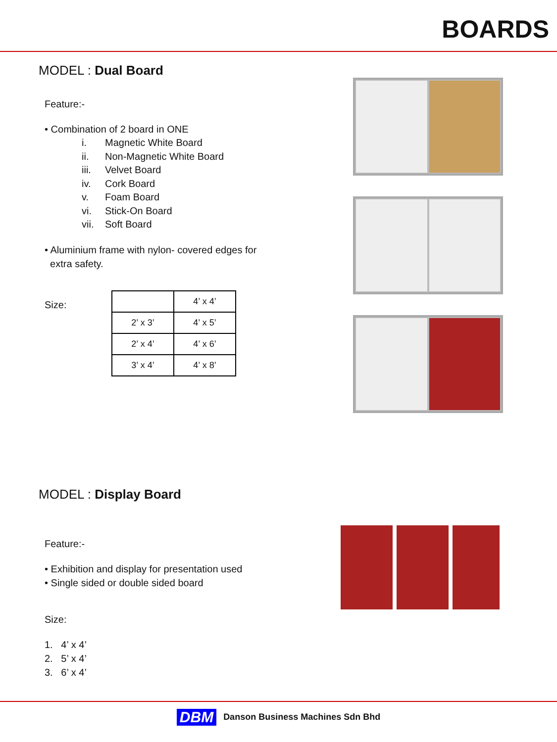BOARDS
MODEL : Dual Board
Feature:-
• Combination of 2 board in ONE
i. Magnetic White Board
ii. Non-Magnetic White Board
iii. Velvet Board
iv. Cork Board
v. Foam Board
vi. Stick-On Board
vii. Soft Board
• Aluminium frame with nylon- covered edges for
extra safety.
Size:
| | 4’ x 4’ |
| 2’ x 3’ | 4’ x 5’ |
| 2’ x 4’ | 4’ x 6’ |
| 3’ x 4’ | 4’ x 8’ |
MODEL : Display Board
Feature:-
• Exhibition and display for presentation used
• Single sided or double sided board
Size:
1. 4’ x 4’
2. 5’ x 4’
3. 6’ x 4’
DBM Danson Business Machines Sdn Bhd